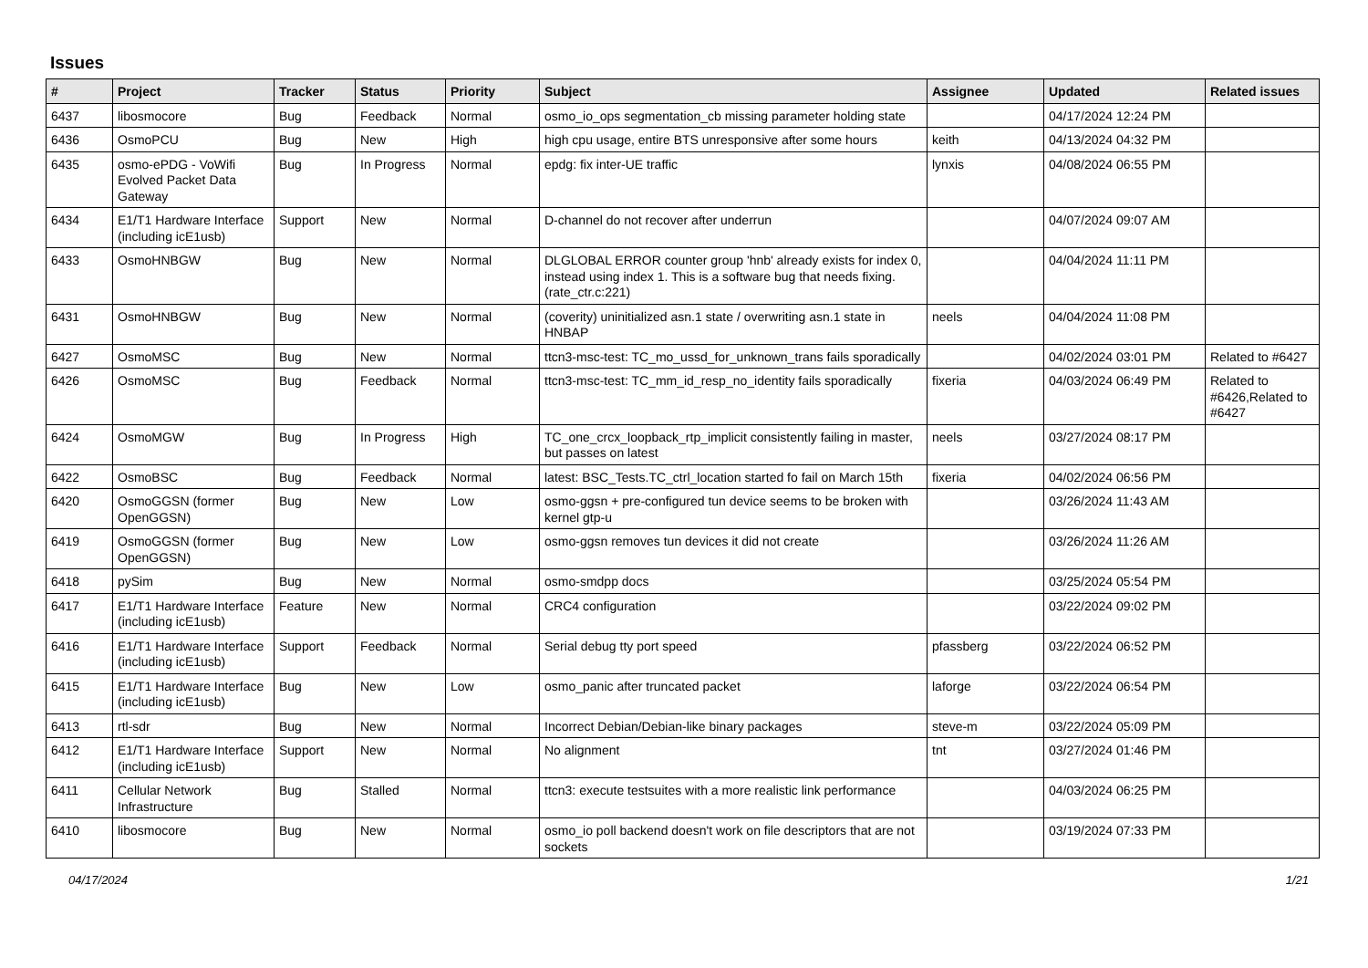Issues
| # | Project | Tracker | Status | Priority | Subject | Assignee | Updated | Related issues |
| --- | --- | --- | --- | --- | --- | --- | --- | --- |
| 6437 | libosmocore | Bug | Feedback | Normal | osmo_io_ops segmentation_cb missing parameter holding state | | 04/17/2024 12:24 PM | |
| 6436 | OsmoPCU | Bug | New | High | high cpu usage, entire BTS unresponsive after some hours | keith | 04/13/2024 04:32 PM | |
| 6435 | osmo-ePDG - VoWifi Evolved Packet Data Gateway | Bug | In Progress | Normal | epdg: fix inter-UE traffic | lynxis | 04/08/2024 06:55 PM | |
| 6434 | E1/T1 Hardware Interface (including icE1usb) | Support | New | Normal | D-channel do not recover after underrun | | 04/07/2024 09:07 AM | |
| 6433 | OsmoHNBGW | Bug | New | Normal | DLGLOBAL ERROR counter group 'hnb' already exists for index 0, instead using index 1. This is a software bug that needs fixing. (rate_ctr.c:221) | | 04/04/2024 11:11 PM | |
| 6431 | OsmoHNBGW | Bug | New | Normal | (coverity) uninitialized asn.1 state / overwriting asn.1 state in HNBAP | neels | 04/04/2024 11:08 PM | |
| 6427 | OsmoMSC | Bug | New | Normal | ttcn3-msc-test: TC_mo_ussd_for_unknown_trans fails sporadically | | 04/02/2024 03:01 PM | Related to #6427 |
| 6426 | OsmoMSC | Bug | Feedback | Normal | ttcn3-msc-test: TC_mm_id_resp_no_identity fails sporadically | fixeria | 04/03/2024 06:49 PM | Related to #6426,Related to #6427 |
| 6424 | OsmoMGW | Bug | In Progress | High | TC_one_crcx_loopback_rtp_implicit consistently failing in master, but passes on latest | neels | 03/27/2024 08:17 PM | |
| 6422 | OsmoBSC | Bug | Feedback | Normal | latest: BSC_Tests.TC_ctrl_location started fo fail on March 15th | fixeria | 04/02/2024 06:56 PM | |
| 6420 | OsmoGGSN (former OpenGGSN) | Bug | New | Low | osmo-ggsn + pre-configured tun device seems to be broken with kernel gtp-u | | 03/26/2024 11:43 AM | |
| 6419 | OsmoGGSN (former OpenGGSN) | Bug | New | Low | osmo-ggsn removes tun devices it did not create | | 03/26/2024 11:26 AM | |
| 6418 | pySim | Bug | New | Normal | osmo-smdpp docs | | 03/25/2024 05:54 PM | |
| 6417 | E1/T1 Hardware Interface (including icE1usb) | Feature | New | Normal | CRC4 configuration | | 03/22/2024 09:02 PM | |
| 6416 | E1/T1 Hardware Interface (including icE1usb) | Support | Feedback | Normal | Serial debug tty port speed | pfassberg | 03/22/2024 06:52 PM | |
| 6415 | E1/T1 Hardware Interface (including icE1usb) | Bug | New | Low | osmo_panic after truncated packet | laforge | 03/22/2024 06:54 PM | |
| 6413 | rtl-sdr | Bug | New | Normal | Incorrect Debian/Debian-like binary packages | steve-m | 03/22/2024 05:09 PM | |
| 6412 | E1/T1 Hardware Interface (including icE1usb) | Support | New | Normal | No alignment | tnt | 03/27/2024 01:46 PM | |
| 6411 | Cellular Network Infrastructure | Bug | Stalled | Normal | ttcn3: execute testsuites with a more realistic link performance | | 04/03/2024 06:25 PM | |
| 6410 | libosmocore | Bug | New | Normal | osmo_io poll backend doesn't work on file descriptors that are not sockets | | 03/19/2024 07:33 PM | |
04/17/2024 1/21